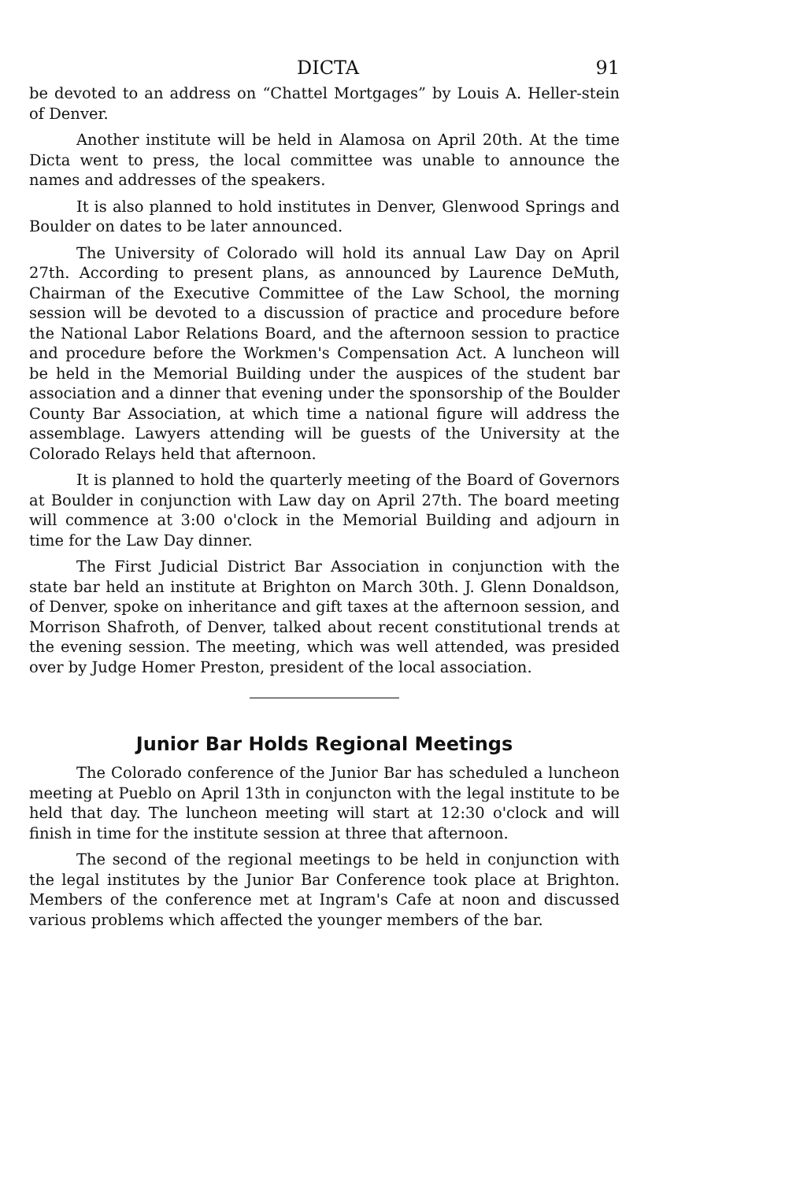DICTA 91
be devoted to an address on “Chattel Mortgages” by Louis A. Heller-stein of Denver.
Another institute will be held in Alamosa on April 20th. At the time Dicta went to press, the local committee was unable to announce the names and addresses of the speakers.
It is also planned to hold institutes in Denver, Glenwood Springs and Boulder on dates to be later announced.
The University of Colorado will hold its annual Law Day on April 27th. According to present plans, as announced by Laurence DeMuth, Chairman of the Executive Committee of the Law School, the morning session will be devoted to a discussion of practice and procedure before the National Labor Relations Board, and the afternoon session to practice and procedure before the Workmen's Compensation Act. A luncheon will be held in the Memorial Building under the auspices of the student bar association and a dinner that evening under the sponsorship of the Boulder County Bar Association, at which time a national figure will address the assemblage. Lawyers attending will be guests of the University at the Colorado Relays held that afternoon.
It is planned to hold the quarterly meeting of the Board of Governors at Boulder in conjunction with Law day on April 27th. The board meeting will commence at 3:00 o'clock in the Memorial Building and adjourn in time for the Law Day dinner.
The First Judicial District Bar Association in conjunction with the state bar held an institute at Brighton on March 30th. J. Glenn Donaldson, of Denver, spoke on inheritance and gift taxes at the afternoon session, and Morrison Shafroth, of Denver, talked about recent constitutional trends at the evening session. The meeting, which was well attended, was presided over by Judge Homer Preston, president of the local association.
Junior Bar Holds Regional Meetings
The Colorado conference of the Junior Bar has scheduled a luncheon meeting at Pueblo on April 13th in conjuncton with the legal institute to be held that day. The luncheon meeting will start at 12:30 o'clock and will finish in time for the institute session at three that afternoon.
The second of the regional meetings to be held in conjunction with the legal institutes by the Junior Bar Conference took place at Brighton. Members of the conference met at Ingram's Cafe at noon and discussed various problems which affected the younger members of the bar.